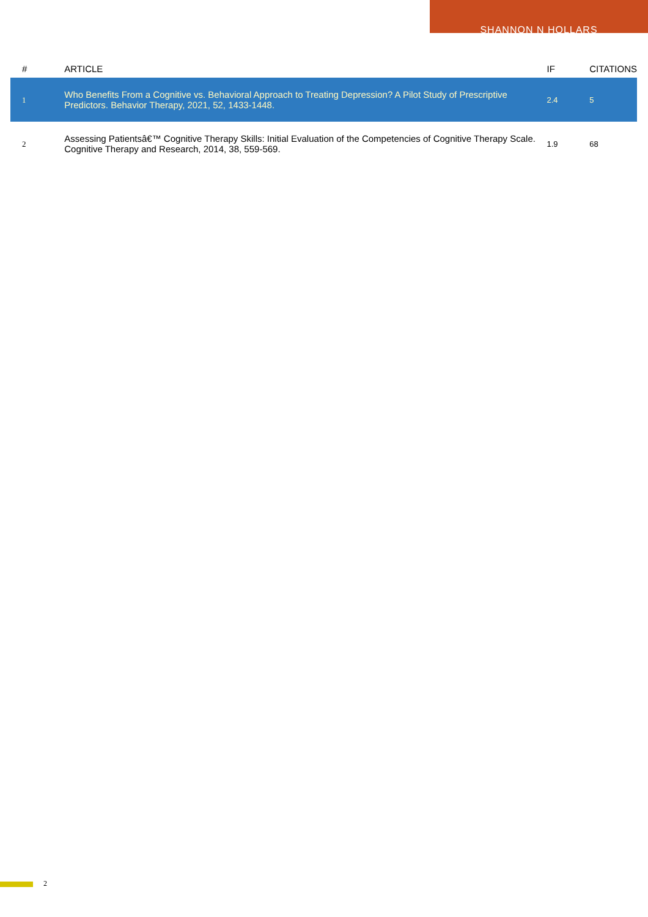SHANNON N HOLLARS
| # | ARTICLE | IF | CITATIONS |
| --- | --- | --- | --- |
| 1 | Who Benefits From a Cognitive vs. Behavioral Approach to Treating Depression? A Pilot Study of Prescriptive Predictors. Behavior Therapy, 2021, 52, 1433-1448. | 2.4 | 5 |
| 2 | Assessing Patientsâ€™ Cognitive Therapy Skills: Initial Evaluation of the Competencies of Cognitive Therapy Scale. Cognitive Therapy and Research, 2014, 38, 559-569. | 1.9 | 68 |
2